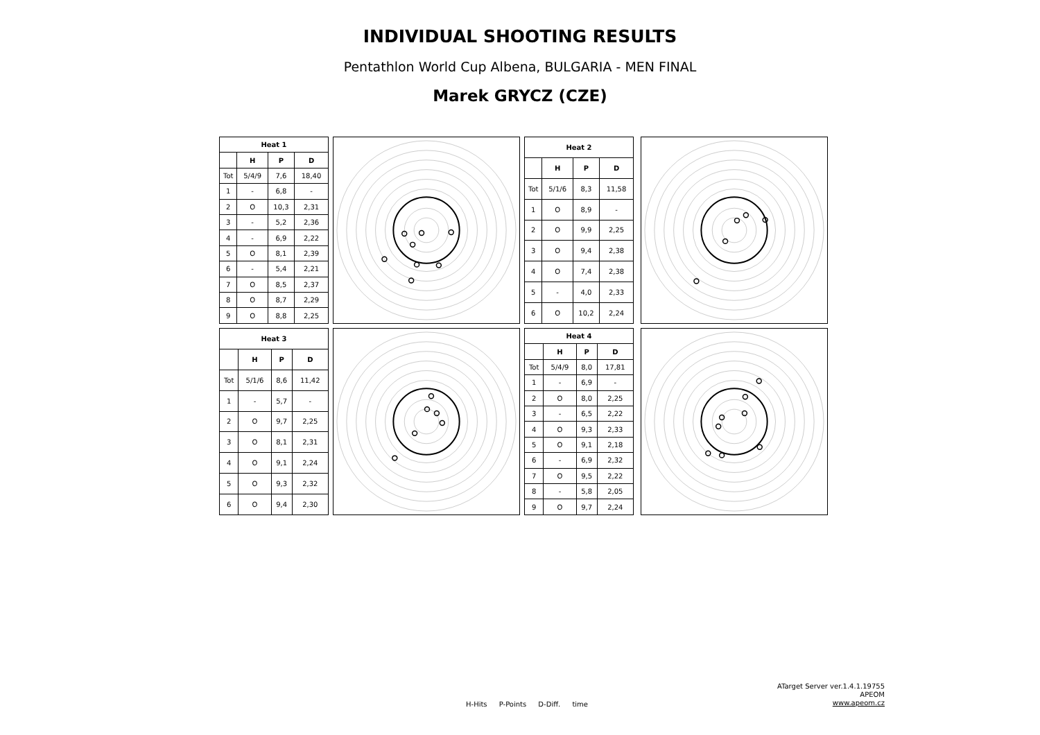INDIVIDUAL SHOOTING RESULTS
Pentathlon World Cup Albena, BULGARIA - MEN FINAL
Marek GRYCZ (CZE)
| Heat 1 | | | |
| --- | --- | --- | --- |
| | H | P | D |
| Tot | 5/4/9 | 7,6 | 18,40 |
| 1 | - | 6,8 | - |
| 2 | O | 10,3 | 2,31 |
| 3 | - | 5,2 | 2,36 |
| 4 | - | 6,9 | 2,22 |
| 5 | O | 8,1 | 2,39 |
| 6 | - | 5,4 | 2,21 |
| 7 | O | 8,5 | 2,37 |
| 8 | O | 8,7 | 2,29 |
| 9 | O | 8,8 | 2,25 |
| Heat 2 | | | |
| --- | --- | --- | --- |
| | H | P | D |
| Tot | 5/1/6 | 8,3 | 11,58 |
| 1 | O | 8,9 | - |
| 2 | O | 9,9 | 2,25 |
| 3 | O | 9,4 | 2,38 |
| 4 | O | 7,4 | 2,38 |
| 5 | - | 4,0 | 2,33 |
| 6 | O | 10,2 | 2,24 |
| Heat 3 | | | |
| --- | --- | --- | --- |
| | H | P | D |
| Tot | 5/1/6 | 8,6 | 11,42 |
| 1 | - | 5,7 | - |
| 2 | O | 9,7 | 2,25 |
| 3 | O | 8,1 | 2,31 |
| 4 | O | 9,1 | 2,24 |
| 5 | O | 9,3 | 2,32 |
| 6 | O | 9,4 | 2,30 |
| Heat 4 | | | |
| --- | --- | --- | --- |
| | H | P | D |
| Tot | 5/4/9 | 8,0 | 17,81 |
| 1 | - | 6,9 | - |
| 2 | O | 8,0 | 2,25 |
| 3 | - | 6,5 | 2,22 |
| 4 | O | 9,3 | 2,33 |
| 5 | O | 9,1 | 2,18 |
| 6 | - | 6,9 | 2,32 |
| 7 | O | 9,5 | 2,22 |
| 8 | - | 5,8 | 2,05 |
| 9 | O | 9,7 | 2,24 |
ATarget Server ver.1.4.1.19755
APEOM
www.apeom.cz
H-Hits P-Points D-Diff. time